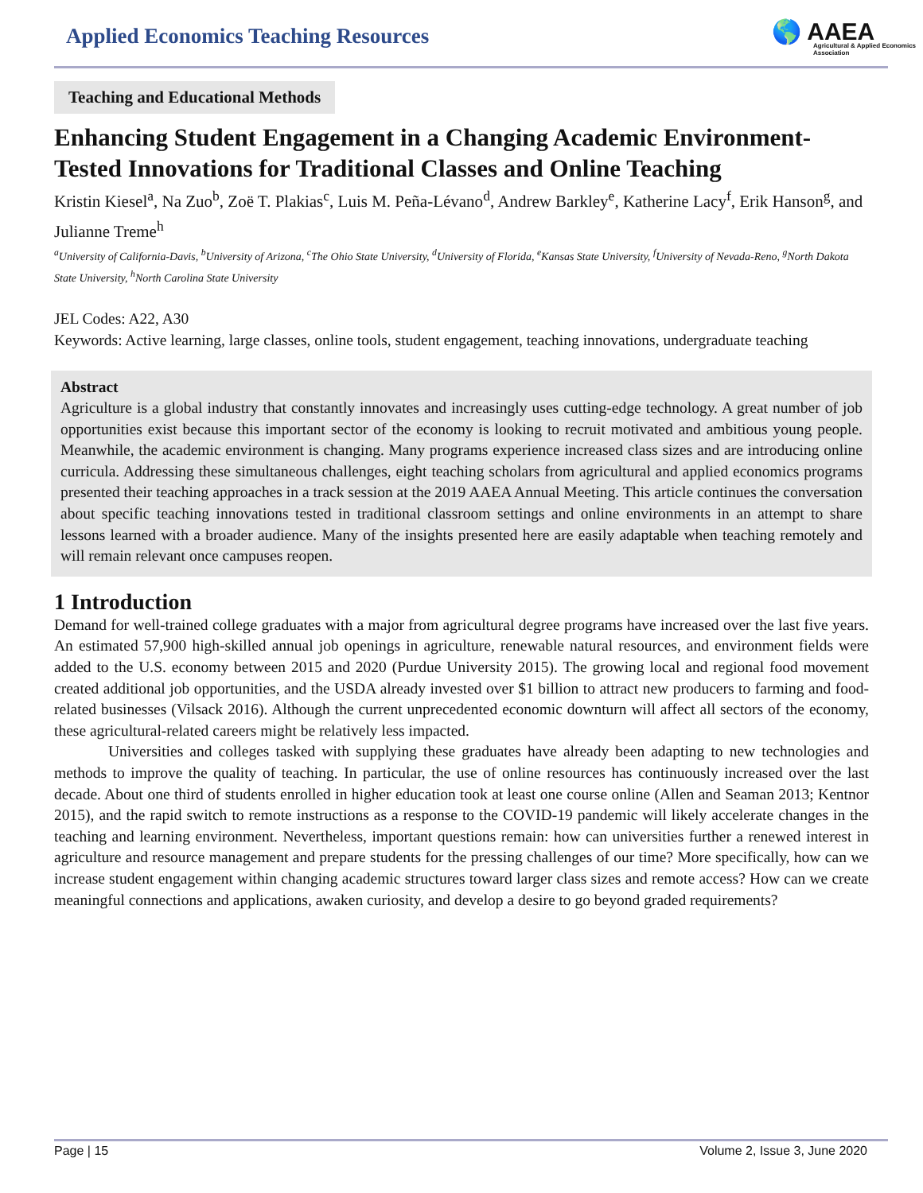Applied Economics Teaching Resources
🌎 AAEA
Agricultural & Applied Economics Association
Teaching and Educational Methods
Enhancing Student Engagement in a Changing Academic Environment-Tested Innovations for Traditional Classes and Online Teaching
Kristin Kiesel<sup>a</sup>, Na Zuo<sup>b</sup>, Zoë T. Plakias<sup>c</sup>, Luis M. Peña-Lévano<sup>d</sup>, Andrew Barkley<sup>e</sup>, Katherine Lacy<sup>f</sup>, Erik Hanson<sup>g</sup>, and Julianne Treme<sup>h</sup>
<sup>a</sup> University of California-Davis, <sup>b</sup>University of Arizona, <sup>c</sup>The Ohio State University, <sup>d</sup>University of Florida, <sup>e</sup>Kansas State University, <sup>f</sup>University of Nevada-Reno, <sup>g</sup>North Dakota State University, <sup>h</sup>North Carolina State University
JEL Codes: A22, A30
Keywords: Active learning, large classes, online tools, student engagement, teaching innovations, undergraduate teaching
Abstract
Agriculture is a global industry that constantly innovates and increasingly uses cutting-edge technology. A great number of job opportunities exist because this important sector of the economy is looking to recruit motivated and ambitious young people. Meanwhile, the academic environment is changing. Many programs experience increased class sizes and are introducing online curricula. Addressing these simultaneous challenges, eight teaching scholars from agricultural and applied economics programs presented their teaching approaches in a track session at the 2019 AAEA Annual Meeting. This article continues the conversation about specific teaching innovations tested in traditional classroom settings and online environments in an attempt to share lessons learned with a broader audience. Many of the insights presented here are easily adaptable when teaching remotely and will remain relevant once campuses reopen.
1 Introduction
Demand for well-trained college graduates with a major from agricultural degree programs have increased over the last five years. An estimated 57,900 high-skilled annual job openings in agriculture, renewable natural resources, and environment fields were added to the U.S. economy between 2015 and 2020 (Purdue University 2015). The growing local and regional food movement created additional job opportunities, and the USDA already invested over $1 billion to attract new producers to farming and food-related businesses (Vilsack 2016). Although the current unprecedented economic downturn will affect all sectors of the economy, these agricultural-related careers might be relatively less impacted.
Universities and colleges tasked with supplying these graduates have already been adapting to new technologies and methods to improve the quality of teaching. In particular, the use of online resources has continuously increased over the last decade. About one third of students enrolled in higher education took at least one course online (Allen and Seaman 2013; Kentnor 2015), and the rapid switch to remote instructions as a response to the COVID-19 pandemic will likely accelerate changes in the teaching and learning environment. Nevertheless, important questions remain: how can universities further a renewed interest in agriculture and resource management and prepare students for the pressing challenges of our time? More specifically, how can we increase student engagement within changing academic structures toward larger class sizes and remote access? How can we create meaningful connections and applications, awaken curiosity, and develop a desire to go beyond graded requirements?
Page | 15 Volume 2, Issue 3, June 2020